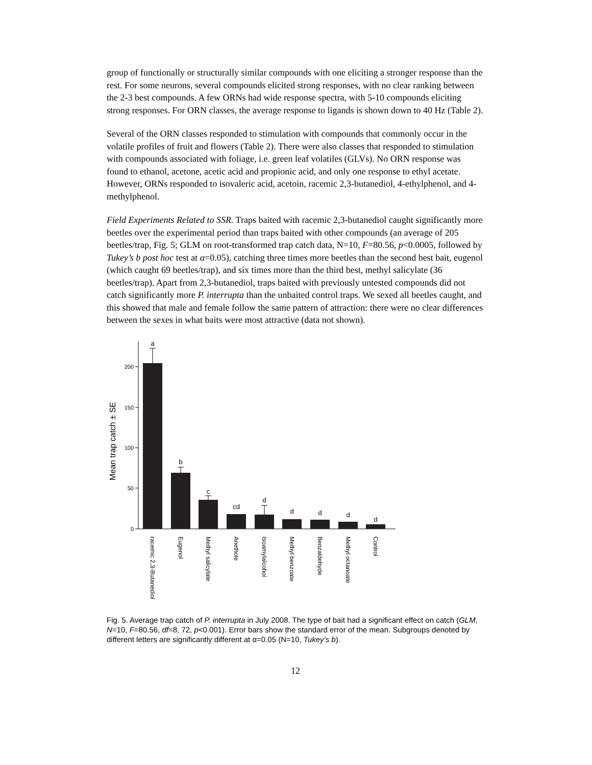group of functionally or structurally similar compounds with one eliciting a stronger response than the rest. For some neurons, several compounds elicited strong responses, with no clear ranking between the 2-3 best compounds. A few ORNs had wide response spectra, with 5-10 compounds eliciting strong responses. For ORN classes, the average response to ligands is shown down to 40 Hz (Table 2).
Several of the ORN classes responded to stimulation with compounds that commonly occur in the volatile profiles of fruit and flowers (Table 2). There were also classes that responded to stimulation with compounds associated with foliage, i.e. green leaf volatiles (GLVs). No ORN response was found to ethanol, acetone, acetic acid and propionic acid, and only one response to ethyl acetate. However, ORNs responded to isovaleric acid, acetoin, racemic 2,3-butanediol, 4-ethylphenol, and 4-methylphenol.
Field Experiments Related to SSR. Traps baited with racemic 2,3-butanediol caught significantly more beetles over the experimental period than traps baited with other compounds (an average of 205 beetles/trap, Fig. 5; GLM on root-transformed trap catch data, N=10, F=80.56, p<0.0005, followed by Tukey’s b post hoc test at α=0.05), catching three times more beetles than the second best bait, eugenol (which caught 69 beetles/trap), and six times more than the third best, methyl salicylate (36 beetles/trap). Apart from 2,3-butanediol, traps baited with previously untested compounds did not catch significantly more P. interrupta than the unbaited control traps. We sexed all beetles caught, and this showed that male and female follow the same pattern of attraction: there were no clear differences between the sexes in what baits were most attractive (data not shown).
200
150
100
50
0
a
b
c
cd
d
d
d
d
d
Mean trap catch ± SE
racemic 2,3-Butanediol
Eugenol
Methyl salicylate
Anethole
Isoamylalcohol
Methyl benzoate
Benzaldehyde
Methyl octanoate
Control
Fig. 5. Average trap catch of P. interrupta in July 2008. The type of bait had a significant effect on catch (GLM, N=10, F=80.56, df=8, 72, p<0.001). Error bars show the standard error of the mean. Subgroups denoted by different letters are significantly different at α=0.05 (N=10, Tukey’s b).
12